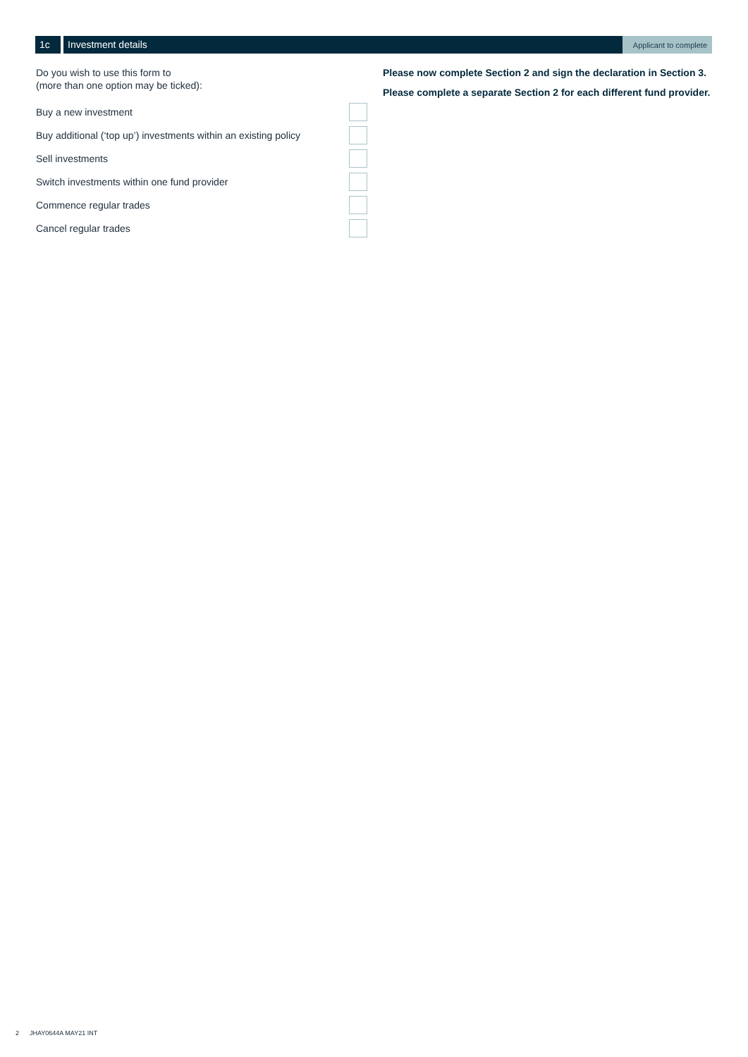1c Investment details
Applicant to complete
Do you wish to use this form to
(more than one option may be ticked):
Buy a new investment
Buy additional (‘top up’) investments within an existing policy
Sell investments
Switch investments within one fund provider
Commence regular trades
Cancel regular trades
Please now complete Section 2 and sign the declaration in Section 3.
Please complete a separate Section 2 for each different fund provider.
2 JHAY0644A MAY21 INT